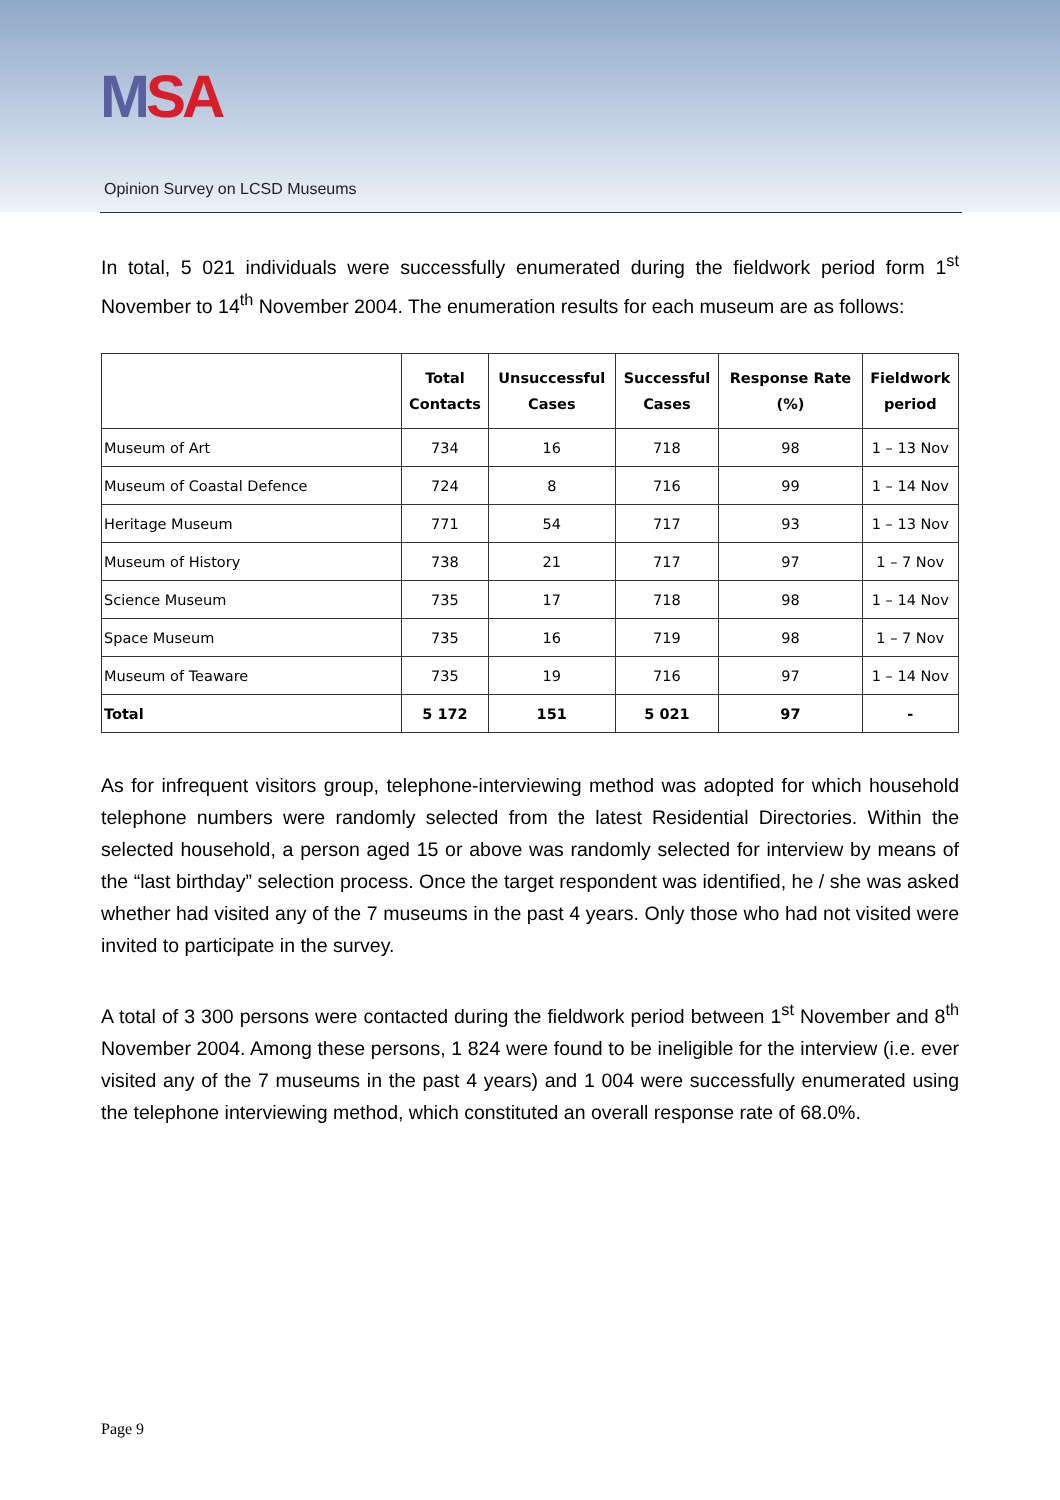MSA
Opinion Survey on LCSD Museums
In total, 5 021 individuals were successfully enumerated during the fieldwork period form 1<sup>st</sup> November to 14<sup>th</sup> November 2004. The enumeration results for each museum are as follows:
| | Total Contacts | Unsuccessful Cases | Successful Cases | Response Rate (%) | Fieldwork period |
| --- | --- | --- | --- | --- | --- |
| Museum of Art | 734 | 16 | 718 | 98 | 1 – 13 Nov |
| Museum of Coastal Defence | 724 | 8 | 716 | 99 | 1 – 14 Nov |
| Heritage Museum | 771 | 54 | 717 | 93 | 1 – 13 Nov |
| Museum of History | 738 | 21 | 717 | 97 | 1 – 7 Nov |
| Science Museum | 735 | 17 | 718 | 98 | 1 – 14 Nov |
| Space Museum | 735 | 16 | 719 | 98 | 1 – 7 Nov |
| Museum of Teaware | 735 | 19 | 716 | 97 | 1 – 14 Nov |
| Total | 5 172 | 151 | 5 021 | 97 | - |
As for infrequent visitors group, telephone-interviewing method was adopted for which household telephone numbers were randomly selected from the latest Residential Directories. Within the selected household, a person aged 15 or above was randomly selected for interview by means of the “last birthday” selection process. Once the target respondent was identified, he / she was asked whether had visited any of the 7 museums in the past 4 years. Only those who had not visited were invited to participate in the survey.
A total of 3 300 persons were contacted during the fieldwork period between 1<sup>st</sup> November and 8<sup>th</sup> November 2004. Among these persons, 1 824 were found to be ineligible for the interview (i.e. ever visited any of the 7 museums in the past 4 years) and 1 004 were successfully enumerated using the telephone interviewing method, which constituted an overall response rate of 68.0%.
Page 9